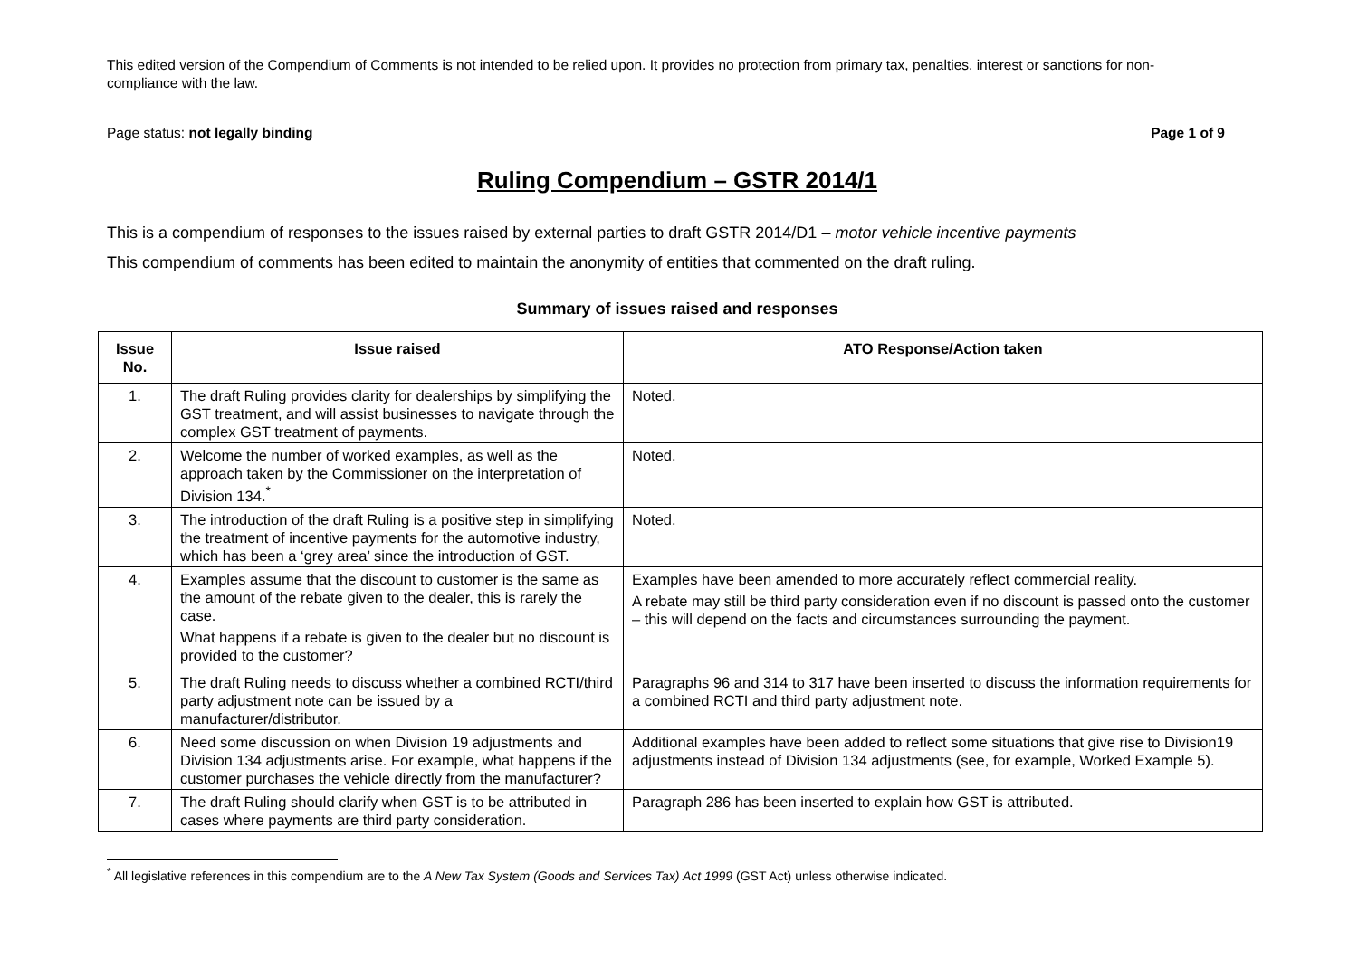This edited version of the Compendium of Comments is not intended to be relied upon. It provides no protection from primary tax, penalties, interest or sanctions for non-compliance with the law.
Page status: not legally binding Page 1 of 9
Ruling Compendium – GSTR 2014/1
This is a compendium of responses to the issues raised by external parties to draft GSTR 2014/D1 – motor vehicle incentive payments
This compendium of comments has been edited to maintain the anonymity of entities that commented on the draft ruling.
Summary of issues raised and responses
| Issue No. | Issue raised | ATO Response/Action taken |
| --- | --- | --- |
| 1. | The draft Ruling provides clarity for dealerships by simplifying the GST treatment, and will assist businesses to navigate through the complex GST treatment of payments. | Noted. |
| 2. | Welcome the number of worked examples, as well as the approach taken by the Commissioner on the interpretation of Division 134.<sup>*</sup> | Noted. |
| 3. | The introduction of the draft Ruling is a positive step in simplifying the treatment of incentive payments for the automotive industry, which has been a ‘grey area’ since the introduction of GST. | Noted. |
| 4. | Examples assume that the discount to customer is the same as the amount of the rebate given to the dealer, this is rarely the case. What happens if a rebate is given to the dealer but no discount is provided to the customer? | Examples have been amended to more accurately reflect commercial reality. A rebate may still be third party consideration even if no discount is passed onto the customer – this will depend on the facts and circumstances surrounding the payment. |
| 5. | The draft Ruling needs to discuss whether a combined RCTI/third party adjustment note can be issued by a manufacturer/distributor. | Paragraphs 96 and 314 to 317 have been inserted to discuss the information requirements for a combined RCTI and third party adjustment note. |
| 6. | Need some discussion on when Division 19 adjustments and Division 134 adjustments arise. For example, what happens if the customer purchases the vehicle directly from the manufacturer? | Additional examples have been added to reflect some situations that give rise to Division19 adjustments instead of Division 134 adjustments (see, for example, Worked Example 5). |
| 7. | The draft Ruling should clarify when GST is to be attributed in cases where payments are third party consideration. | Paragraph 286 has been inserted to explain how GST is attributed. |
<sup>*</sup> All legislative references in this compendium are to the A New Tax System (Goods and Services Tax) Act 1999 (GST Act) unless otherwise indicated.